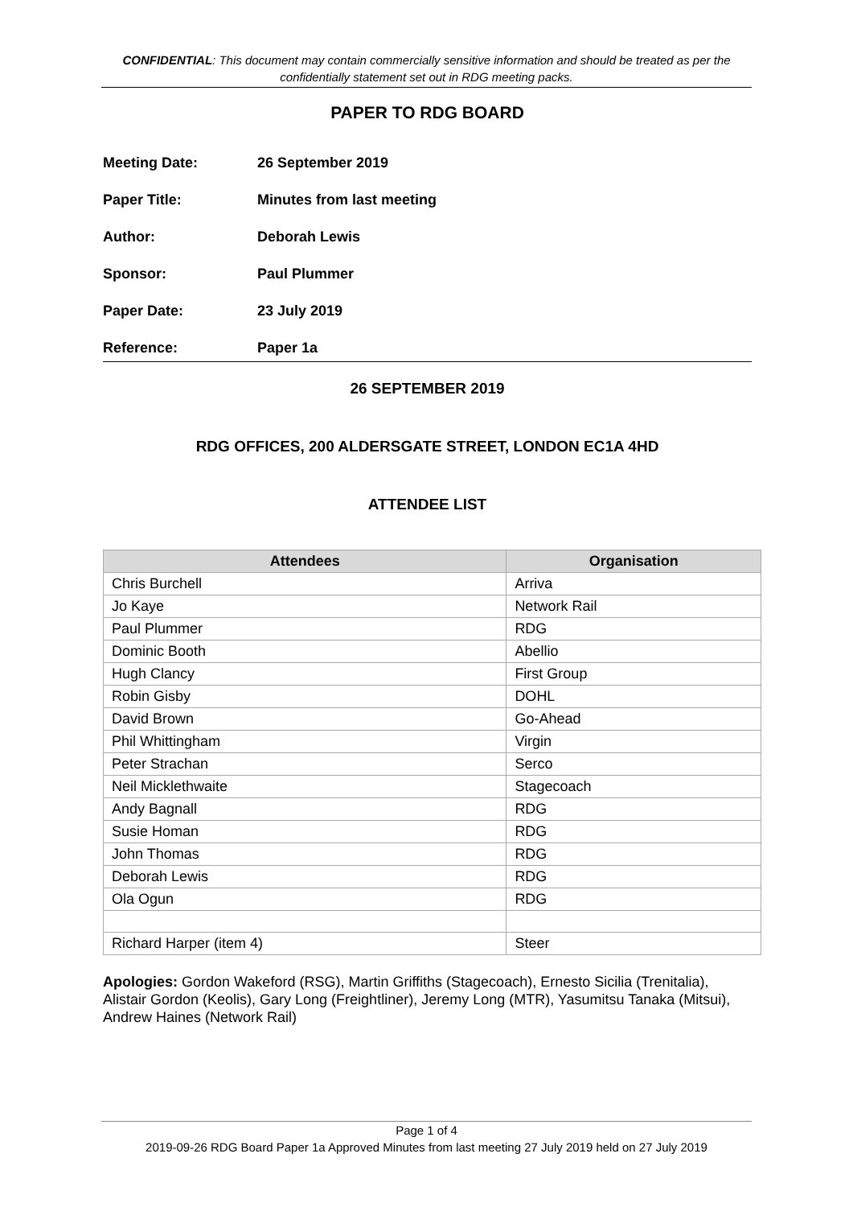CONFIDENTIAL: This document may contain commercially sensitive information and should be treated as per the confidentially statement set out in RDG meeting packs.
PAPER TO RDG BOARD
| Meeting Date: | 26 September 2019 |
| Paper Title: | Minutes from last meeting |
| Author: | Deborah Lewis |
| Sponsor: | Paul Plummer |
| Paper Date: | 23 July 2019 |
| Reference: | Paper 1a |
26 SEPTEMBER 2019
RDG OFFICES, 200 ALDERSGATE STREET, LONDON EC1A 4HD
ATTENDEE LIST
| Attendees | Organisation |
| --- | --- |
| Chris Burchell | Arriva |
| Jo Kaye | Network Rail |
| Paul Plummer | RDG |
| Dominic Booth | Abellio |
| Hugh Clancy | First Group |
| Robin Gisby | DOHL |
| David Brown | Go-Ahead |
| Phil Whittingham | Virgin |
| Peter Strachan | Serco |
| Neil Micklethwaite | Stagecoach |
| Andy Bagnall | RDG |
| Susie Homan | RDG |
| John Thomas | RDG |
| Deborah Lewis | RDG |
| Ola Ogun | RDG |
| Richard Harper (item 4) | Steer |
Apologies: Gordon Wakeford (RSG), Martin Griffiths (Stagecoach), Ernesto Sicilia (Trenitalia), Alistair Gordon (Keolis), Gary Long (Freightliner), Jeremy Long (MTR), Yasumitsu Tanaka (Mitsui), Andrew Haines (Network Rail)
Page 1 of 4
2019-09-26 RDG Board Paper 1a Approved Minutes from last meeting 27 July 2019 held on 27 July 2019